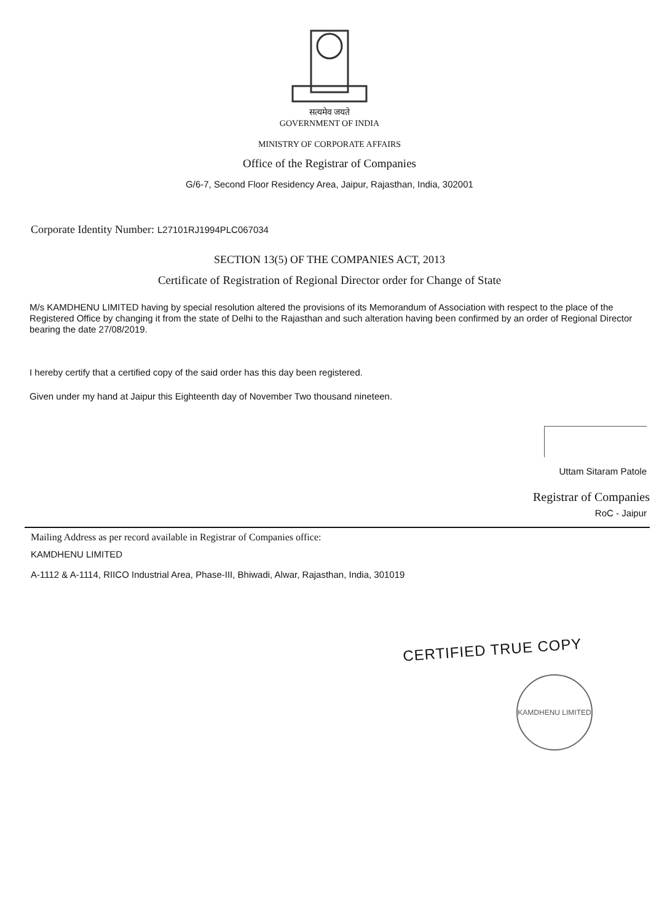सत्यमेव जयते
GOVERNMENT OF INDIA
MINISTRY OF CORPORATE AFFAIRS
Office of the Registrar of Companies
G/6-7, Second Floor Residency Area, Jaipur, Rajasthan, India, 302001
Corporate Identity Number: L27101RJ1994PLC067034
SECTION 13(5) OF THE COMPANIES ACT, 2013
Certificate of Registration of Regional Director order for Change of State
M/s KAMDHENU LIMITED having by special resolution altered the provisions of its Memorandum of Association with respect to the place of the Registered Office by changing it from the state of Delhi to the Rajasthan and such alteration having been confirmed by an order of Regional Director bearing the date 27/08/2019.
I hereby certify that a certified copy of the said order has this day been registered.
Given under my hand at Jaipur this Eighteenth day of November Two thousand nineteen.
Uttam Sitaram Patole
Registrar of Companies
RoC - Jaipur
Mailing Address as per record available in Registrar of Companies office:
KAMDHENU LIMITED
A-1112 & A-1114, RIICO Industrial Area, Phase-III, Bhiwadi, Alwar, Rajasthan, India, 301019
CERTIFIED TRUE COPY
KAMDHENU LIMITED